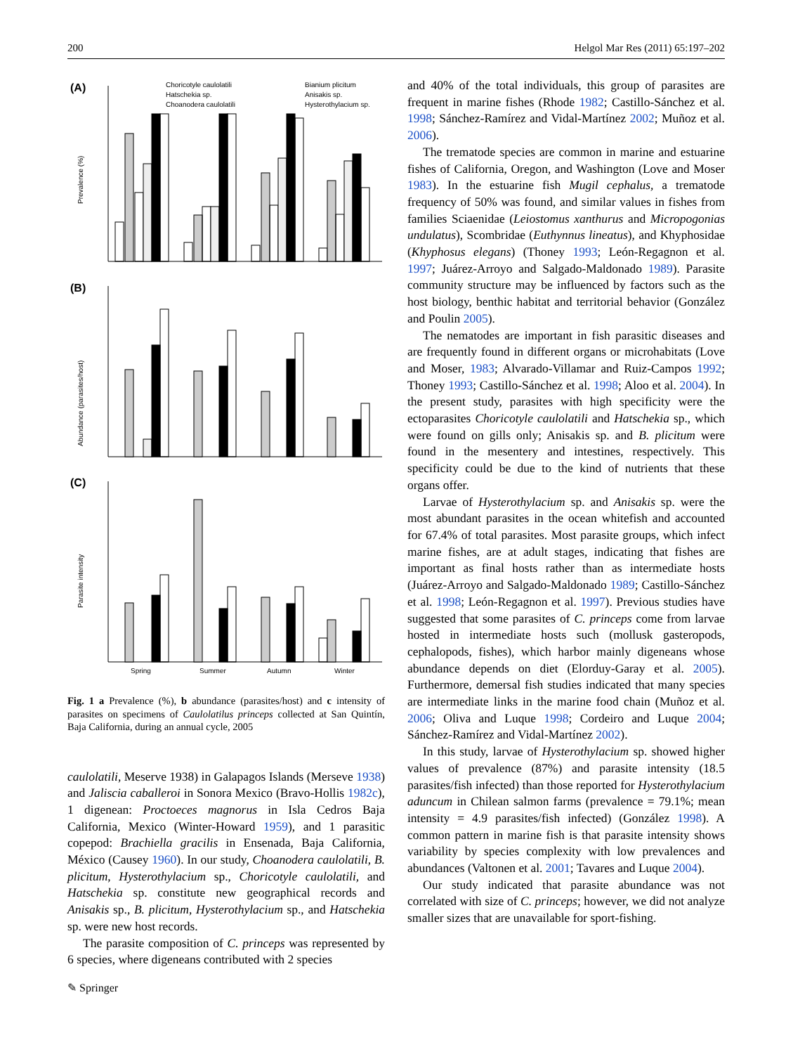200 Helgol Mar Res (2011) 65:197–202
(A)
(B)
(C)
Choricotyle caulolatili
Hatschekia sp.
Choanodera caulolatili
Bianium plicitum
Anisakis sp.
Hysterothylacium sp.
Prevalence (%)
Abundance (parasites/host)
Parasite intensity
Spring
Summer
Autumn
Winter
Fig. 1 a Prevalence (%), b abundance (parasites/host) and c intensity of parasites on specimens of Caulolatilus princeps collected at San Quintín, Baja California, during an annual cycle, 2005
caulolatili, Meserve 1938) in Galapagos Islands (Merseve 1938) and Jaliscia caballeroi in Sonora Mexico (Bravo-Hollis 1982c), 1 digenean: Proctoeces magnorus in Isla Cedros Baja California, Mexico (Winter-Howard 1959), and 1 parasitic copepod: Brachiella gracilis in Ensenada, Baja California, México (Causey 1960). In our study, Choanodera caulolatili, B. plicitum, Hysterothylacium sp., Choricotyle caulolatili, and Hatschekia sp. constitute new geographical records and Anisakis sp., B. plicitum, Hysterothylacium sp., and Hatschekia sp. were new host records.
The parasite composition of C. princeps was represented by 6 species, where digeneans contributed with 2 species
and 40% of the total individuals, this group of parasites are frequent in marine fishes (Rhode 1982; Castillo-Sánchez et al. 1998; Sánchez-Ramírez and Vidal-Martínez 2002; Muñoz et al. 2006).
The trematode species are common in marine and estuarine fishes of California, Oregon, and Washington (Love and Moser 1983). In the estuarine fish Mugil cephalus, a trematode frequency of 50% was found, and similar values in fishes from families Sciaenidae (Leiostomus xanthurus and Micropogonias undulatus), Scombridae (Euthynnus lineatus), and Khyphosidae (Khyphosus elegans) (Thoney 1993; León-Regagnon et al. 1997; Juárez-Arroyo and Salgado-Maldonado 1989). Parasite community structure may be influenced by factors such as the host biology, benthic habitat and territorial behavior (González and Poulin 2005).
The nematodes are important in fish parasitic diseases and are frequently found in different organs or microhabitats (Love and Moser, 1983; Alvarado-Villamar and Ruiz-Campos 1992; Thoney 1993; Castillo-Sánchez et al. 1998; Aloo et al. 2004). In the present study, parasites with high specificity were the ectoparasites Choricotyle caulolatili and Hatschekia sp., which were found on gills only; Anisakis sp. and B. plicitum were found in the mesentery and intestines, respectively. This specificity could be due to the kind of nutrients that these organs offer.
Larvae of Hysterothylacium sp. and Anisakis sp. were the most abundant parasites in the ocean whitefish and accounted for 67.4% of total parasites. Most parasite groups, which infect marine fishes, are at adult stages, indicating that fishes are important as final hosts rather than as intermediate hosts (Juárez-Arroyo and Salgado-Maldonado 1989; Castillo-Sánchez et al. 1998; León-Regagnon et al. 1997). Previous studies have suggested that some parasites of C. princeps come from larvae hosted in intermediate hosts such (mollusk gasteropods, cephalopods, fishes), which harbor mainly digeneans whose abundance depends on diet (Elorduy-Garay et al. 2005). Furthermore, demersal fish studies indicated that many species are intermediate links in the marine food chain (Muñoz et al. 2006; Oliva and Luque 1998; Cordeiro and Luque 2004; Sánchez-Ramírez and Vidal-Martínez 2002).
In this study, larvae of Hysterothylacium sp. showed higher values of prevalence (87%) and parasite intensity (18.5 parasites/fish infected) than those reported for Hysterothylacium aduncum in Chilean salmon farms (prevalence = 79.1%; mean intensity = 4.9 parasites/fish infected) (González 1998). A common pattern in marine fish is that parasite intensity shows variability by species complexity with low prevalences and abundances (Valtonen et al. 2001; Tavares and Luque 2004).
Our study indicated that parasite abundance was not correlated with size of C. princeps; however, we did not analyze smaller sizes that are unavailable for sport-fishing.
✎ Springer